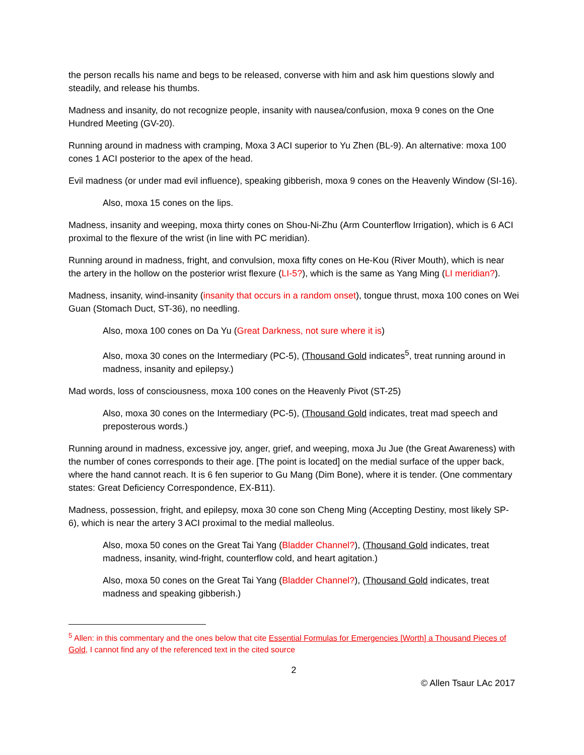the person recalls his name and begs to be released, converse with him and ask him questions slowly and steadily, and release his thumbs.
Madness and insanity, do not recognize people, insanity with nausea/confusion, moxa 9 cones on the One Hundred Meeting (GV-20).
Running around in madness with cramping, Moxa 3 ACI superior to Yu Zhen (BL-9). An alternative: moxa 100 cones 1 ACI posterior to the apex of the head.
Evil madness (or under mad evil influence), speaking gibberish, moxa 9 cones on the Heavenly Window (SI-16).
Also, moxa 15 cones on the lips.
Madness, insanity and weeping, moxa thirty cones on Shou-Ni-Zhu (Arm Counterflow Irrigation), which is 6 ACI proximal to the flexure of the wrist (in line with PC meridian).
Running around in madness, fright, and convulsion, moxa fifty cones on He-Kou (River Mouth), which is near the artery in the hollow on the posterior wrist flexure (LI-5?), which is the same as Yang Ming (LI meridian?).
Madness, insanity, wind-insanity (insanity that occurs in a random onset), tongue thrust, moxa 100 cones on Wei Guan (Stomach Duct, ST-36), no needling.
Also, moxa 100 cones on Da Yu (Great Darkness, not sure where it is)
Also, moxa 30 cones on the Intermediary (PC-5), (Thousand Gold indicates<sup>5</sup>, treat running around in madness, insanity and epilepsy.)
Mad words, loss of consciousness, moxa 100 cones on the Heavenly Pivot (ST-25)
Also, moxa 30 cones on the Intermediary (PC-5), (Thousand Gold indicates, treat mad speech and preposterous words.)
Running around in madness, excessive joy, anger, grief, and weeping, moxa Ju Jue (the Great Awareness) with the number of cones corresponds to their age. [The point is located] on the medial surface of the upper back, where the hand cannot reach. It is 6 fen superior to Gu Mang (Dim Bone), where it is tender. (One commentary states: Great Deficiency Correspondence, EX-B11).
Madness, possession, fright, and epilepsy, moxa 30 cone son Cheng Ming (Accepting Destiny, most likely SP-6), which is near the artery 3 ACI proximal to the medial malleolus.
Also, moxa 50 cones on the Great Tai Yang (Bladder Channel?), (Thousand Gold indicates, treat madness, insanity, wind-fright, counterflow cold, and heart agitation.)
Also, moxa 50 cones on the Great Tai Yang (Bladder Channel?), (Thousand Gold indicates, treat madness and speaking gibberish.)
<sup>5</sup> Allen: in this commentary and the ones below that cite Essential Formulas for Emergencies [Worth] a Thousand Pieces of Gold, I cannot find any of the referenced text in the cited source
2
© Allen Tsaur LAc 2017